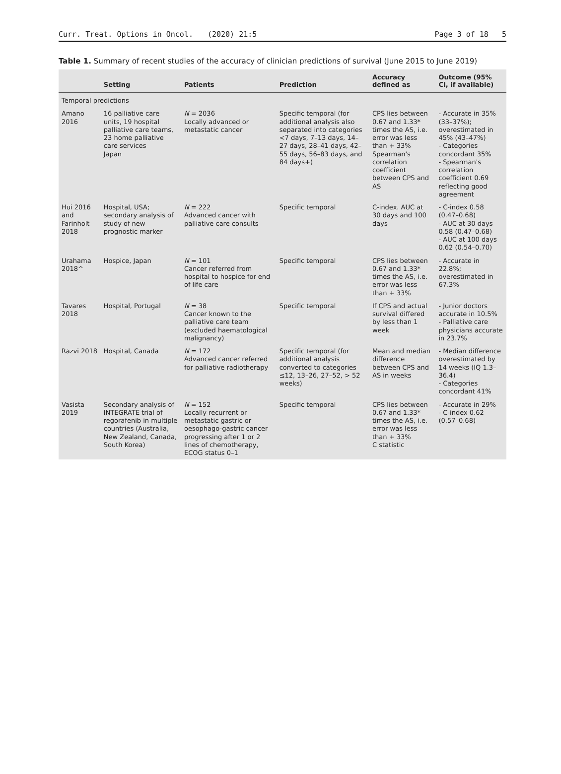Curr. Treat. Options in Oncol. (2020) 21:5
Page 3 of 18 5
Table 1. Summary of recent studies of the accuracy of clinician predictions of survival (June 2015 to June 2019)
| | Setting | Patients | Prediction | Accuracy defined as | Outcome (95% CI, if available) |
| --- | --- | --- | --- | --- | --- |
| Temporal predictions | | | | | |
| Amano 2016 | 16 palliative care units, 19 hospital palliative care teams, 23 home palliative care services Japan | N = 2036 Locally advanced or metastatic cancer | Specific temporal (for additional analysis also separated into categories <7 days, 7–13 days, 14–27 days, 28–41 days, 42–55 days, 56–83 days, and 84 days+) | CPS lies between 0.67 and 1.33* times the AS, i.e. error was less than + 33% Spearman's correlation coefficient between CPS and AS | - Accurate in 35% (33–37%); overestimated in 45% (43–47%) - Categories concordant 35% - Spearman's correlation coefficient 0.69 reflecting good agreement |
| Hui 2016 and Farinholt 2018 | Hospital, USA; secondary analysis of study of new prognostic marker | N = 222 Advanced cancer with palliative care consults | Specific temporal | C-index. AUC at 30 days and 100 days | - C-index 0.58 (0.47–0.68) - AUC at 30 days 0.58 (0.47–0.68) - AUC at 100 days 0.62 (0.54–0.70) |
| Urahama 2018^ | Hospice, Japan | N = 101 Cancer referred from hospital to hospice for end of life care | Specific temporal | CPS lies between 0.67 and 1.33* times the AS, i.e. error was less than + 33% | - Accurate in 22.8%; overestimated in 67.3% |
| Tavares 2018 | Hospital, Portugal | N = 38 Cancer known to the palliative care team (excluded haematological malignancy) | Specific temporal | If CPS and actual survival differed by less than 1 week | - Junior doctors accurate in 10.5% - Palliative care physicians accurate in 23.7% |
| Razvi 2018 | Hospital, Canada | N = 172 Advanced cancer referred for palliative radiotherapy | Specific temporal (for additional analysis converted to categories ≤12, 13–26, 27–52, > 52 weeks) | Mean and median difference between CPS and AS in weeks | - Median difference overestimated by 14 weeks (IQ 1.3–36.4) - Categories concordant 41% |
| Vasista 2019 | Secondary analysis of INTEGRATE trial of regorafenib in multiple countries (Australia, New Zealand, Canada, South Korea) | N = 152 Locally recurrent or metastatic gastric or oesophago-gastric cancer progressing after 1 or 2 lines of chemotherapy, ECOG status 0–1 | Specific temporal | CPS lies between 0.67 and 1.33* times the AS, i.e. error was less than + 33% C statistic | - Accurate in 29% - C-index 0.62 (0.57–0.68) |